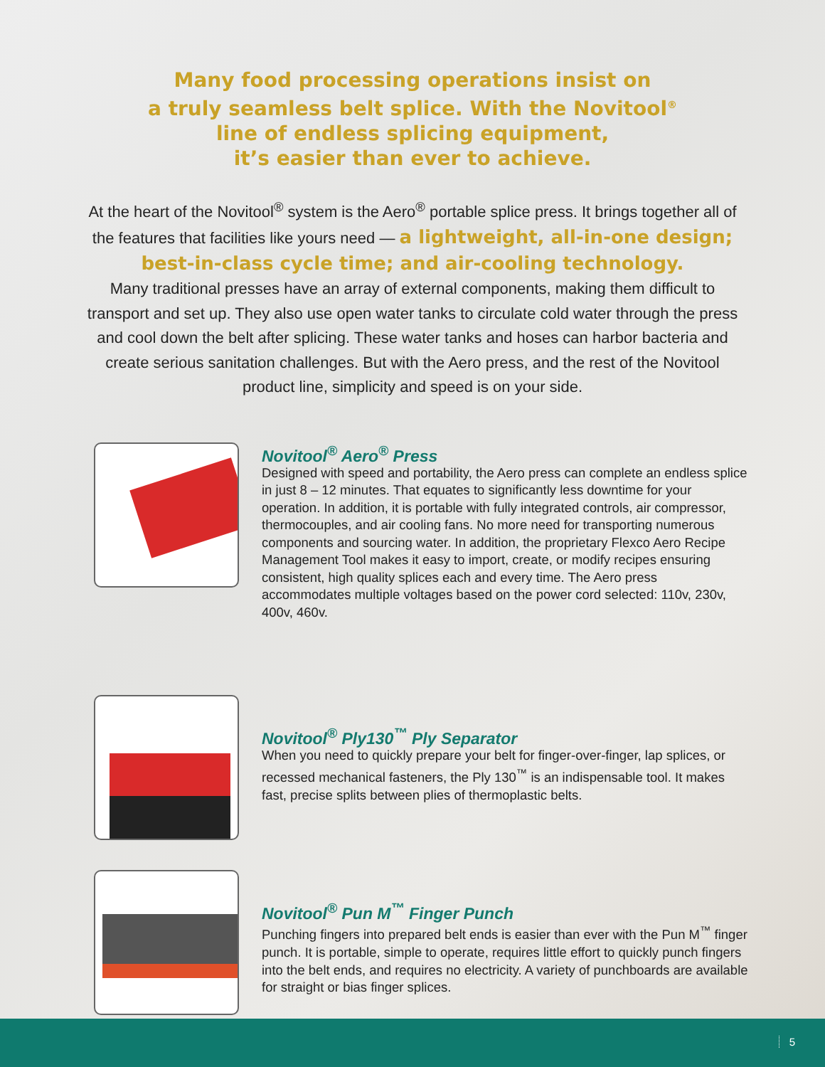Many food processing operations insist on
a truly seamless belt splice. With the Novitool<sup>®</sup>
line of endless splicing equipment,
it’s easier than ever to achieve.
At the heart of the Novitool<sup>®</sup> system is the Aero<sup>®</sup> portable splice press. It brings together all of the features that facilities like yours need — a lightweight, all-in-one design; best-in-class cycle time; and air-cooling technology.
Many traditional presses have an array of external components, making them difficult to transport and set up. They also use open water tanks to circulate cold water through the press and cool down the belt after splicing. These water tanks and hoses can harbor bacteria and create serious sanitation challenges. But with the Aero press, and the rest of the Novitool product line, simplicity and speed is on your side.
Novitool<sup>®</sup> Aero<sup>®</sup> Press
Designed with speed and portability, the Aero press can complete an endless splice in just 8 – 12 minutes. That equates to significantly less downtime for your operation. In addition, it is portable with fully integrated controls, air compressor, thermocouples, and air cooling fans. No more need for transporting numerous components and sourcing water. In addition, the proprietary Flexco Aero Recipe Management Tool makes it easy to import, create, or modify recipes ensuring consistent, high quality splices each and every time. The Aero press accommodates multiple voltages based on the power cord selected: 110v, 230v, 400v, 460v.
Novitool<sup>®</sup> Ply130<sup>™</sup> Ply Separator
When you need to quickly prepare your belt for finger-over-finger, lap splices, or recessed mechanical fasteners, the Ply 130<sup>™</sup> is an indispensable tool. It makes fast, precise splits between plies of thermoplastic belts.
Novitool<sup>®</sup> Pun M<sup>™</sup> Finger Punch
Punching fingers into prepared belt ends is easier than ever with the Pun M<sup>™</sup> finger punch. It is portable, simple to operate, requires little effort to quickly punch fingers into the belt ends, and requires no electricity. A variety of punchboards are available for straight or bias finger splices.
5